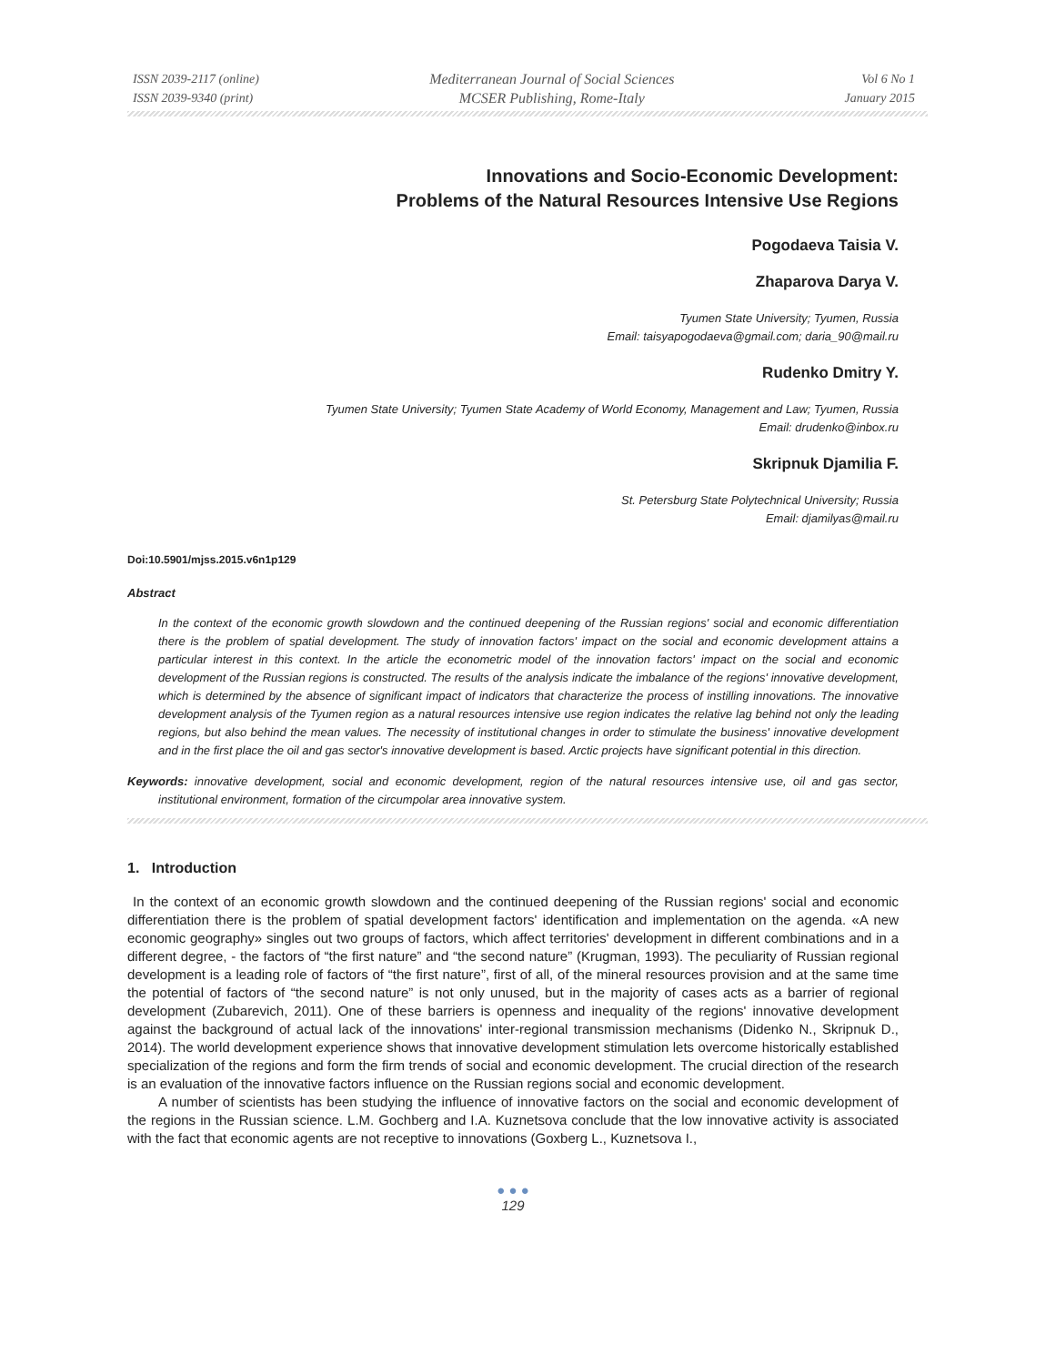ISSN 2039-2117 (online)
ISSN 2039-9340 (print)
Mediterranean Journal of Social Sciences
MCSER Publishing, Rome-Italy
Vol 6 No 1
January 2015
Innovations and Socio-Economic Development:
Problems of the Natural Resources Intensive Use Regions
Pogodaeva Taisia V.
Zhaparova Darya V.
Tyumen State University; Tyumen, Russia
Email: taisyapogodaeva@gmail.com; daria_90@mail.ru
Rudenko Dmitry Y.
Tyumen State University; Tyumen State Academy of World Economy, Management and Law; Tyumen, Russia
Email: drudenko@inbox.ru
Skripnuk Djamilia F.
St. Petersburg State Polytechnical University; Russia
Email: djamilyas@mail.ru
Doi:10.5901/mjss.2015.v6n1p129
Abstract
In the context of the economic growth slowdown and the continued deepening of the Russian regions' social and economic differentiation there is the problem of spatial development. The study of innovation factors' impact on the social and economic development attains a particular interest in this context. In the article the econometric model of the innovation factors' impact on the social and economic development of the Russian regions is constructed. The results of the analysis indicate the imbalance of the regions' innovative development, which is determined by the absence of significant impact of indicators that characterize the process of instilling innovations. The innovative development analysis of the Tyumen region as a natural resources intensive use region indicates the relative lag behind not only the leading regions, but also behind the mean values. The necessity of institutional changes in order to stimulate the business' innovative development and in the first place the oil and gas sector's innovative development is based. Arctic projects have significant potential in this direction.
Keywords: innovative development, social and economic development, region of the natural resources intensive use, oil and gas sector, institutional environment, formation of the circumpolar area innovative system.
1. Introduction
In the context of an economic growth slowdown and the continued deepening of the Russian regions' social and economic differentiation there is the problem of spatial development factors' identification and implementation on the agenda. «A new economic geography» singles out two groups of factors, which affect territories' development in different combinations and in a different degree, - the factors of “the first nature” and “the second nature” (Krugman, 1993). The peculiarity of Russian regional development is a leading role of factors of “the first nature”, first of all, of the mineral resources provision and at the same time the potential of factors of “the second nature” is not only unused, but in the majority of cases acts as a barrier of regional development (Zubarevich, 2011). One of these barriers is openness and inequality of the regions' innovative development against the background of actual lack of the innovations' inter-regional transmission mechanisms (Didenko N., Skripnuk D., 2014). The world development experience shows that innovative development stimulation lets overcome historically established specialization of the regions and form the firm trends of social and economic development. The crucial direction of the research is an evaluation of the innovative factors influence on the Russian regions social and economic development.
A number of scientists has been studying the influence of innovative factors on the social and economic development of the regions in the Russian science. L.M. Gochberg and I.A. Kuznetsova conclude that the low innovative activity is associated with the fact that economic agents are not receptive to innovations (Goxberg L., Kuznetsova I.,
● ● ●
129